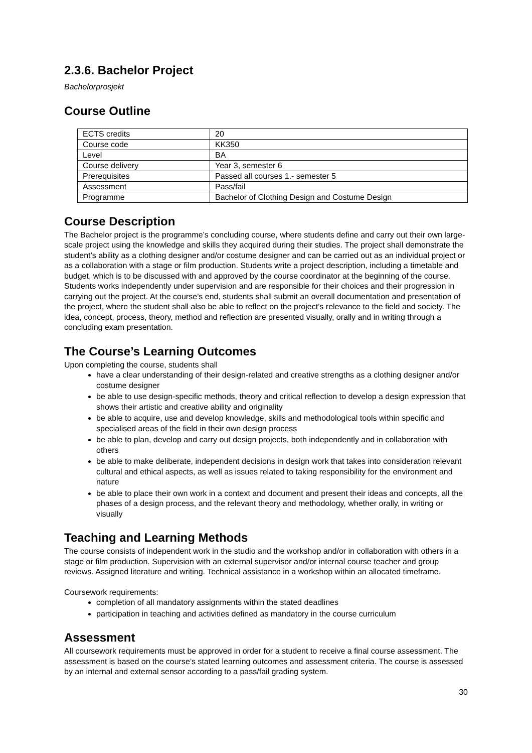2.3.6. Bachelor Project
Bachelorprosjekt
Course Outline
| ECTS credits | 20 |
| Course code | KK350 |
| Level | BA |
| Course delivery | Year 3, semester 6 |
| Prerequisites | Passed all courses 1.- semester 5 |
| Assessment | Pass/fail |
| Programme | Bachelor of Clothing Design and Costume Design |
Course Description
The Bachelor project is the programme’s concluding course, where students define and carry out their own large-scale project using the knowledge and skills they acquired during their studies. The project shall demonstrate the student’s ability as a clothing designer and/or costume designer and can be carried out as an individual project or as a collaboration with a stage or film production. Students write a project description, including a timetable and budget, which is to be discussed with and approved by the course coordinator at the beginning of the course. Students works independently under supervision and are responsible for their choices and their progression in carrying out the project. At the course’s end, students shall submit an overall documentation and presentation of the project, where the student shall also be able to reflect on the project’s relevance to the field and society. The idea, concept, process, theory, method and reflection are presented visually, orally and in writing through a concluding exam presentation.
The Course’s Learning Outcomes
Upon completing the course, students shall
have a clear understanding of their design-related and creative strengths as a clothing designer and/or costume designer
be able to use design-specific methods, theory and critical reflection to develop a design expression that shows their artistic and creative ability and originality
be able to acquire, use and develop knowledge, skills and methodological tools within specific and specialised areas of the field in their own design process
be able to plan, develop and carry out design projects, both independently and in collaboration with others
be able to make deliberate, independent decisions in design work that takes into consideration relevant cultural and ethical aspects, as well as issues related to taking responsibility for the environment and nature
be able to place their own work in a context and document and present their ideas and concepts, all the phases of a design process, and the relevant theory and methodology, whether orally, in writing or visually
Teaching and Learning Methods
The course consists of independent work in the studio and the workshop and/or in collaboration with others in a stage or film production. Supervision with an external supervisor and/or internal course teacher and group reviews. Assigned literature and writing. Technical assistance in a workshop within an allocated timeframe.
Coursework requirements:
completion of all mandatory assignments within the stated deadlines
participation in teaching and activities defined as mandatory in the course curriculum
Assessment
All coursework requirements must be approved in order for a student to receive a final course assessment. The assessment is based on the course’s stated learning outcomes and assessment criteria. The course is assessed by an internal and external sensor according to a pass/fail grading system.
30